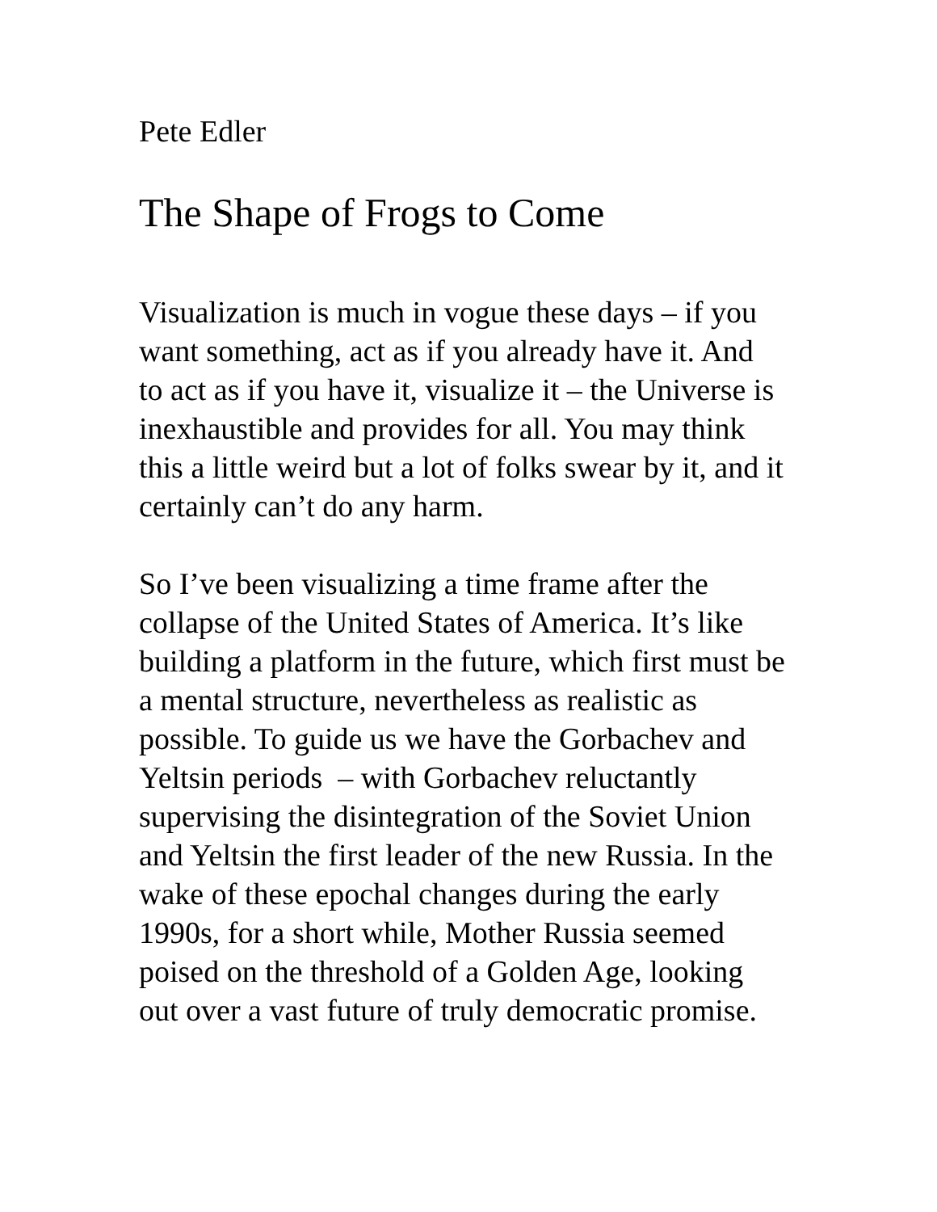Pete Edler
The Shape of Frogs to Come
Visualization is much in vogue these days – if you
want something, act as if you already have it. And
to act as if you have it, visualize it – the Universe is
inexhaustible and provides for all. You may think
this a little weird but a lot of folks swear by it, and it
certainly can’t do any harm.
So I’ve been visualizing a time frame after the
collapse of the United States of America. It’s like
building a platform in the future, which first must be
a mental structure, nevertheless as realistic as
possible. To guide us we have the Gorbachev and
Yeltsin periods – with Gorbachev reluctantly
supervising the disintegration of the Soviet Union
and Yeltsin the first leader of the new Russia. In the
wake of these epochal changes during the early
1990s, for a short while, Mother Russia seemed
poised on the threshold of a Golden Age, looking
out over a vast future of truly democratic promise.